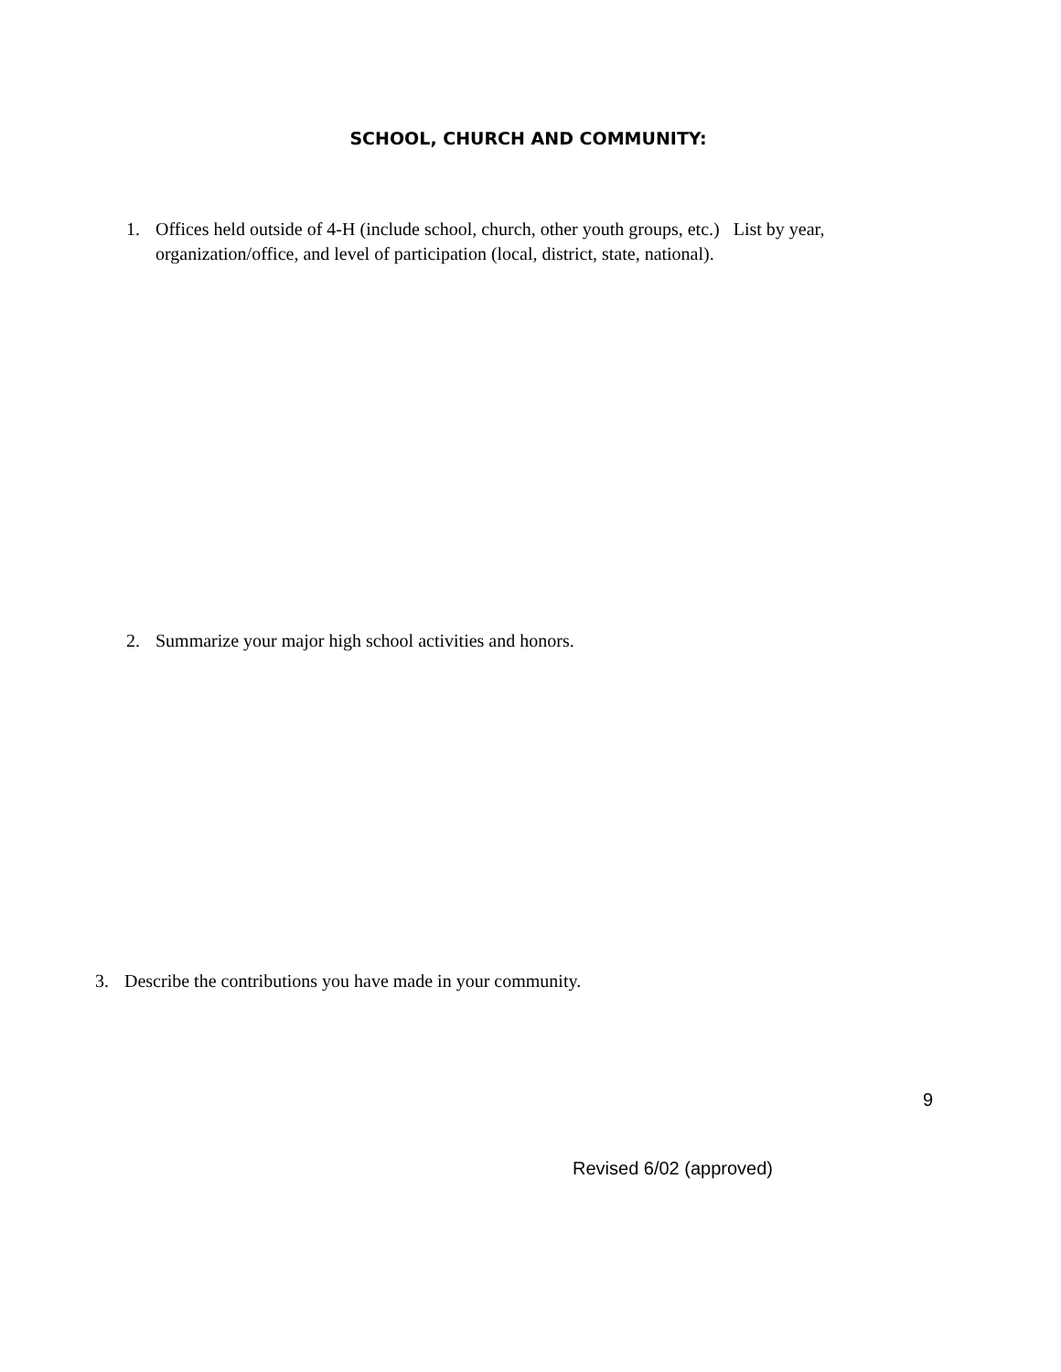SCHOOL, CHURCH AND COMMUNITY:
1. Offices held outside of 4-H (include school, church, other youth groups, etc.) List by year, organization/office, and level of participation (local, district, state, national).
2. Summarize your major high school activities and honors.
3. Describe the contributions you have made in your community.
9
Revised 6/02 (approved)